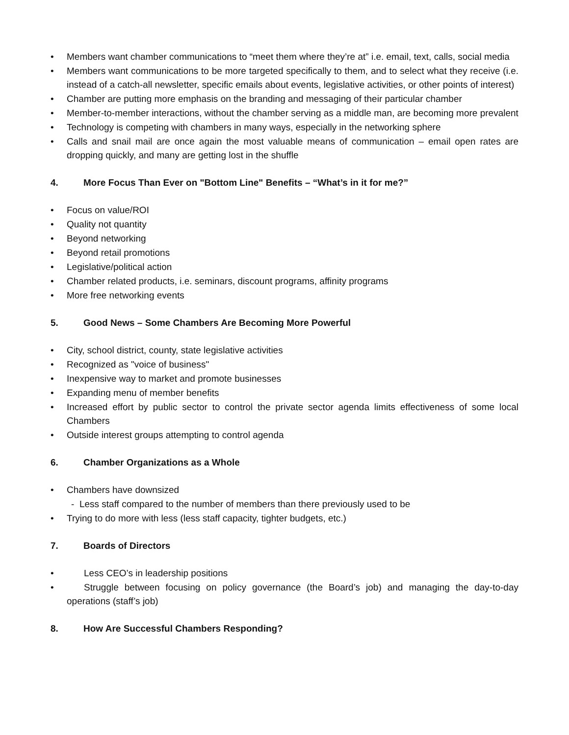• Members want chamber communications to “meet them where they’re at” i.e. email, text, calls, social media
• Members want communications to be more targeted specifically to them, and to select what they receive (i.e. instead of a catch-all newsletter, specific emails about events, legislative activities, or other points of interest)
• Chamber are putting more emphasis on the branding and messaging of their particular chamber
• Member-to-member interactions, without the chamber serving as a middle man, are becoming more prevalent
• Technology is competing with chambers in many ways, especially in the networking sphere
• Calls and snail mail are once again the most valuable means of communication – email open rates are dropping quickly, and many are getting lost in the shuffle
4. More Focus Than Ever on "Bottom Line" Benefits – “What’s in it for me?”
• Focus on value/ROI
• Quality not quantity
• Beyond networking
• Beyond retail promotions
• Legislative/political action
• Chamber related products, i.e. seminars, discount programs, affinity programs
• More free networking events
5. Good News – Some Chambers Are Becoming More Powerful
• City, school district, county, state legislative activities
• Recognized as "voice of business"
• Inexpensive way to market and promote businesses
• Expanding menu of member benefits
• Increased effort by public sector to control the private sector agenda limits effectiveness of some local Chambers
• Outside interest groups attempting to control agenda
6. Chamber Organizations as a Whole
• Chambers have downsized
- Less staff compared to the number of members than there previously used to be
• Trying to do more with less (less staff capacity, tighter budgets, etc.)
7. Boards of Directors
• Less CEO’s in leadership positions
• Struggle between focusing on policy governance (the Board’s job) and managing the day-to-day operations (staff’s job)
8. How Are Successful Chambers Responding?